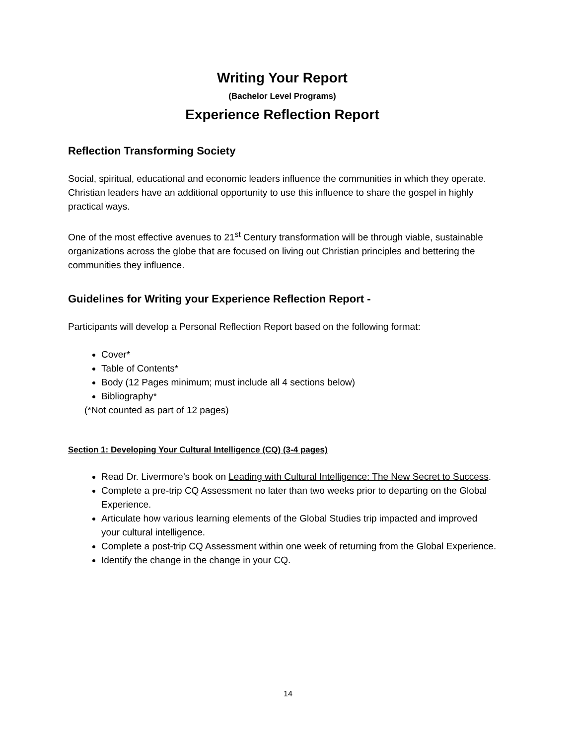Writing Your Report
(Bachelor Level Programs)
Experience Reflection Report
Reflection Transforming Society
Social, spiritual, educational and economic leaders influence the communities in which they operate. Christian leaders have an additional opportunity to use this influence to share the gospel in highly practical ways.
One of the most effective avenues to 21<sup>st</sup> Century transformation will be through viable, sustainable organizations across the globe that are focused on living out Christian principles and bettering the communities they influence.
Guidelines for Writing your Experience Reflection Report -
Participants will develop a Personal Reflection Report based on the following format:
Cover*
Table of Contents*
Body (12 Pages minimum; must include all 4 sections below)
Bibliography*
(*Not counted as part of 12 pages)
Section 1: Developing Your Cultural Intelligence (CQ) (3-4 pages)
Read Dr. Livermore’s book on Leading with Cultural Intelligence: The New Secret to Success.
Complete a pre-trip CQ Assessment no later than two weeks prior to departing on the Global Experience.
Articulate how various learning elements of the Global Studies trip impacted and improved your cultural intelligence.
Complete a post-trip CQ Assessment within one week of returning from the Global Experience.
Identify the change in the change in your CQ.
14